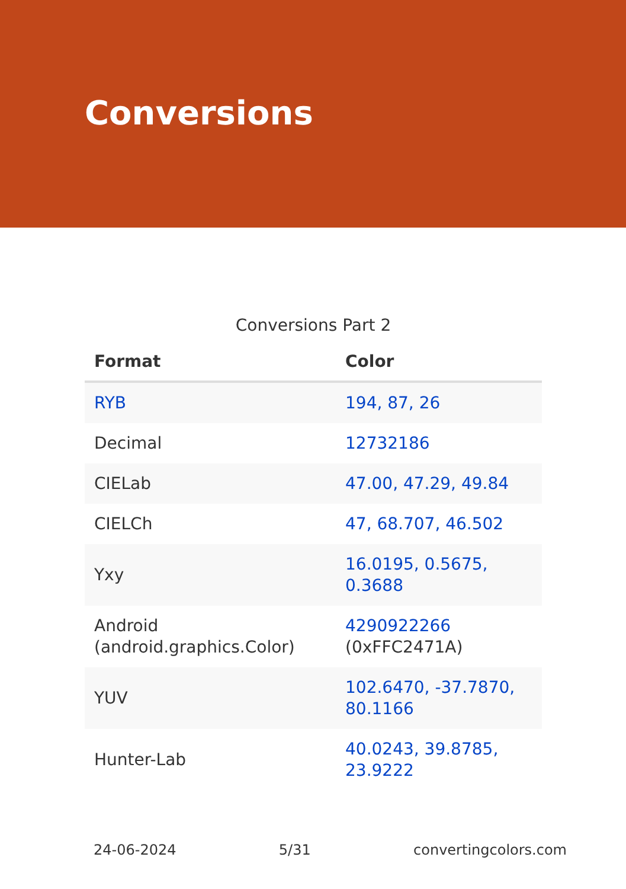Conversions
Conversions Part 2
| Format | Color |
| --- | --- |
| RYB | 194, 87, 26 |
| Decimal | 12732186 |
| CIELab | 47.00, 47.29, 49.84 |
| CIELCh | 47, 68.707, 46.502 |
| Yxy | 16.0195, 0.5675, 0.3688 |
| Android (android.graphics.Color) | 4290922266 (0xFFC2471A) |
| YUV | 102.6470, -37.7870, 80.1166 |
| Hunter-Lab | 40.0243, 39.8785, 23.9222 |
24-06-2024 5/31 convertingcolors.com